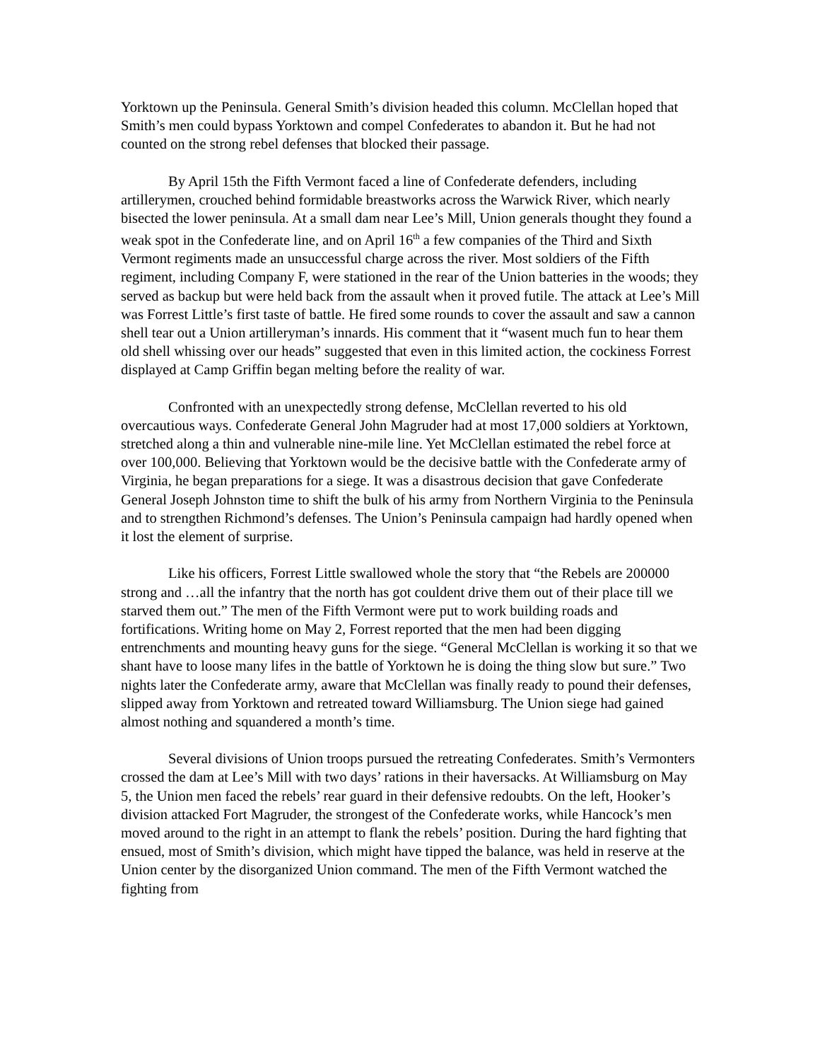Yorktown up the Peninsula. General Smith’s division headed this column. McClellan hoped that Smith’s men could bypass Yorktown and compel Confederates to abandon it. But he had not counted on the strong rebel defenses that blocked their passage.
By April 15th the Fifth Vermont faced a line of Confederate defenders, including artillerymen, crouched behind formidable breastworks across the Warwick River, which nearly bisected the lower peninsula. At a small dam near Lee’s Mill, Union generals thought they found a weak spot in the Confederate line, and on April 16<sup>th</sup> a few companies of the Third and Sixth Vermont regiments made an unsuccessful charge across the river. Most soldiers of the Fifth regiment, including Company F, were stationed in the rear of the Union batteries in the woods; they served as backup but were held back from the assault when it proved futile. The attack at Lee’s Mill was Forrest Little’s first taste of battle. He fired some rounds to cover the assault and saw a cannon shell tear out a Union artilleryman’s innards. His comment that it “wasent much fun to hear them old shell whissing over our heads” suggested that even in this limited action, the cockiness Forrest displayed at Camp Griffin began melting before the reality of war.
Confronted with an unexpectedly strong defense, McClellan reverted to his old overcautious ways. Confederate General John Magruder had at most 17,000 soldiers at Yorktown, stretched along a thin and vulnerable nine-mile line. Yet McClellan estimated the rebel force at over 100,000. Believing that Yorktown would be the decisive battle with the Confederate army of Virginia, he began preparations for a siege. It was a disastrous decision that gave Confederate General Joseph Johnston time to shift the bulk of his army from Northern Virginia to the Peninsula and to strengthen Richmond’s defenses. The Union’s Peninsula campaign had hardly opened when it lost the element of surprise.
Like his officers, Forrest Little swallowed whole the story that “the Rebels are 200000 strong and …all the infantry that the north has got couldent drive them out of their place till we starved them out.” The men of the Fifth Vermont were put to work building roads and fortifications. Writing home on May 2, Forrest reported that the men had been digging entrenchments and mounting heavy guns for the siege. “General McClellan is working it so that we shant have to loose many lifes in the battle of Yorktown he is doing the thing slow but sure.” Two nights later the Confederate army, aware that McClellan was finally ready to pound their defenses, slipped away from Yorktown and retreated toward Williamsburg. The Union siege had gained almost nothing and squandered a month’s time.
Several divisions of Union troops pursued the retreating Confederates. Smith’s Vermonters crossed the dam at Lee’s Mill with two days’ rations in their haversacks. At Williamsburg on May 5, the Union men faced the rebels’ rear guard in their defensive redoubts. On the left, Hooker’s division attacked Fort Magruder, the strongest of the Confederate works, while Hancock’s men moved around to the right in an attempt to flank the rebels’ position. During the hard fighting that ensued, most of Smith’s division, which might have tipped the balance, was held in reserve at the Union center by the disorganized Union command. The men of the Fifth Vermont watched the fighting from